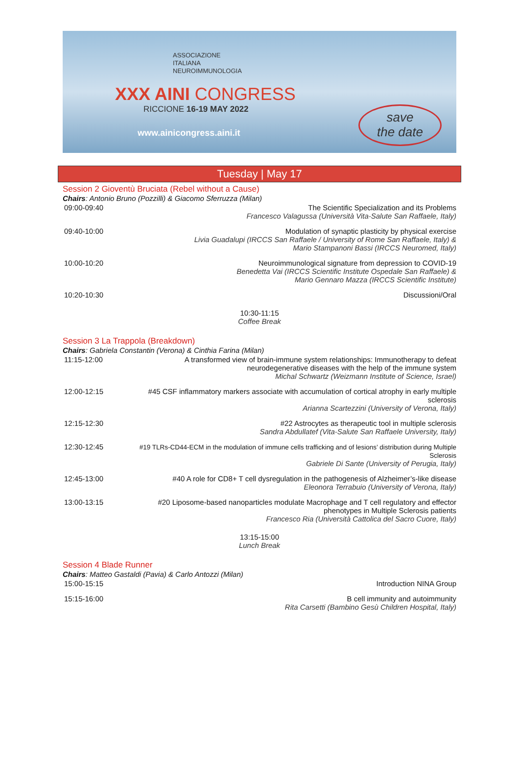ASSOCIAZIONE
ITALIANA
NEUROIMMUNOLOGIA
XXX AINI CONGRESS
RICCIONE 16-19 MAY 2022
www.ainicongress.aini.it
save
the date
Tuesday | May 17
Session 2 Gioventù Bruciata (Rebel without a Cause)
Chairs: Antonio Bruno (Pozzilli) & Giacomo Sferruzza (Milan)
| 09:00-09:40 | The Scientific Specialization and its Problems Francesco Valagussa (Università Vita-Salute San Raffaele, Italy) |
| 09:40-10:00 | Modulation of synaptic plasticity by physical exercise Livia Guadalupi (IRCCS San Raffaele / University of Rome San Raffaele, Italy) & Mario Stampanoni Bassi (IRCCS Neuromed, Italy) |
| 10:00-10:20 | Neuroimmunological signature from depression to COVID-19 Benedetta Vai (IRCCS Scientific Institute Ospedale San Raffaele) & Mario Gennaro Mazza (IRCCS Scientific Institute) |
| 10:20-10:30 | Discussioni/Oral |
10:30-11:15
Coffee Break
Session 3 La Trappola (Breakdown)
Chairs: Gabriela Constantin (Verona) & Cinthia Farina (Milan)
| 11:15-12:00 | A transformed view of brain-immune system relationships: Immunotherapy to defeat neurodegenerative diseases with the help of the immune system Michal Schwartz (Weizmann Institute of Science, Israel) |
| 12:00-12:15 | #45 CSF inflammatory markers associate with accumulation of cortical atrophy in early multiple sclerosis Arianna Scartezzini (University of Verona, Italy) |
| 12:15-12:30 | #22 Astrocytes as therapeutic tool in multiple sclerosis Sandra Abdullatef (Vita-Salute San Raffaele University, Italy) |
| 12:30-12:45 | #19 TLRs-CD44-ECM in the modulation of immune cells trafficking and of lesions’ distribution during Multiple Sclerosis Gabriele Di Sante (University of Perugia, Italy) |
| 12:45-13:00 | #40 A role for CD8+ T cell dysregulation in the pathogenesis of Alzheimer’s-like disease Eleonora Terrabuio (University of Verona, Italy) |
| 13:00-13:15 | #20 Liposome-based nanoparticles modulate Macrophage and T cell regulatory and effector phenotypes in Multiple Sclerosis patients Francesco Ria (Università Cattolica del Sacro Cuore, Italy) |
13:15-15:00
Lunch Break
Session 4 Blade Runner
Chairs: Matteo Gastaldi (Pavia) & Carlo Antozzi (Milan)
| 15:00-15:15 | Introduction NINA Group |
| 15:15-16:00 | B cell immunity and autoimmunity Rita Carsetti (Bambino Gesù Children Hospital, Italy) |